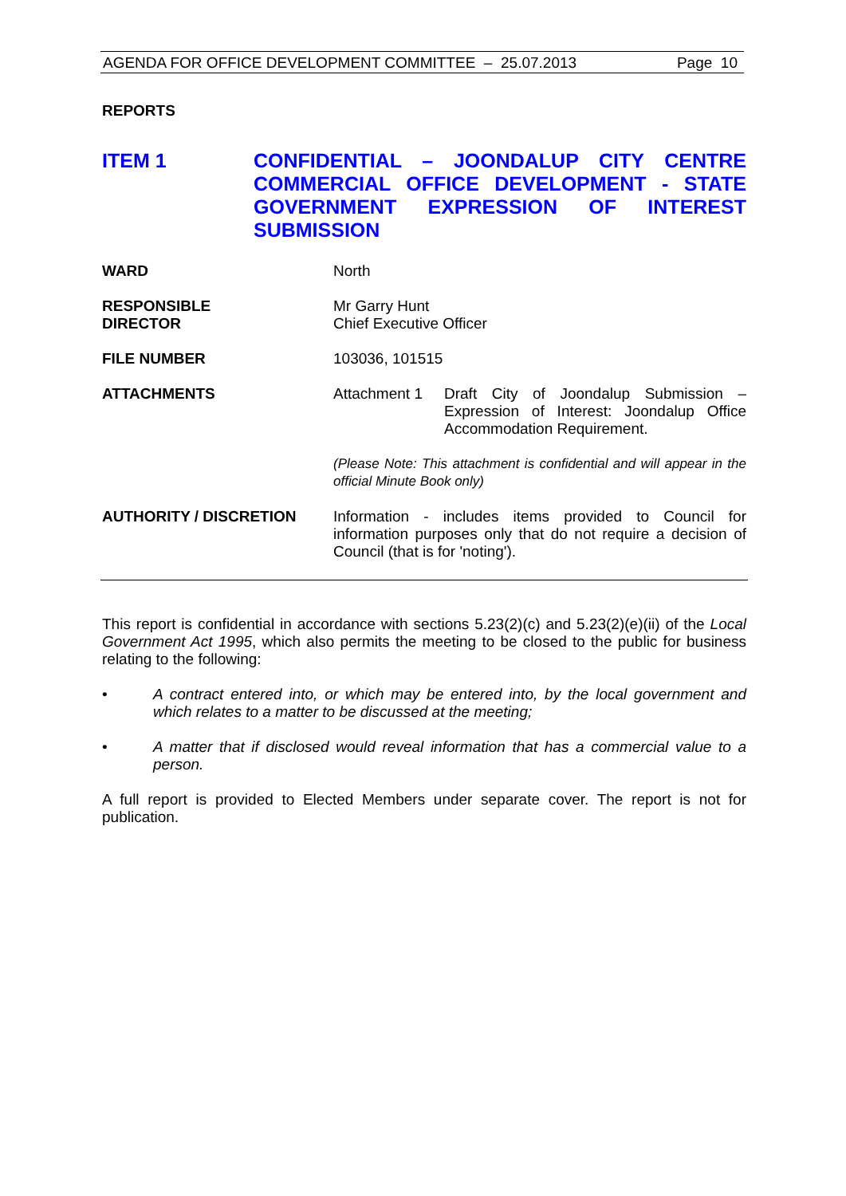AGENDA FOR OFFICE DEVELOPMENT COMMITTEE – 25.07.2013 Page 10
REPORTS
ITEM 1 CONFIDENTIAL – JOONDALUP CITY CENTRE COMMERCIAL OFFICE DEVELOPMENT - STATE GOVERNMENT EXPRESSION OF INTEREST SUBMISSION
WARD North
RESPONSIBLE
DIRECTOR
Mr Garry Hunt
Chief Executive Officer
FILE NUMBER 103036, 101515
ATTACHMENTS Attachment 1 Draft City of Joondalup Submission – Expression of Interest: Joondalup Office Accommodation Requirement.
(Please Note: This attachment is confidential and will appear in the official Minute Book only)
AUTHORITY / DISCRETION Information - includes items provided to Council for information purposes only that do not require a decision of Council (that is for 'noting').
This report is confidential in accordance with sections 5.23(2)(c) and 5.23(2)(e)(ii) of the Local Government Act 1995, which also permits the meeting to be closed to the public for business relating to the following:
• A contract entered into, or which may be entered into, by the local government and which relates to a matter to be discussed at the meeting;
• A matter that if disclosed would reveal information that has a commercial value to a person.
A full report is provided to Elected Members under separate cover. The report is not for publication.